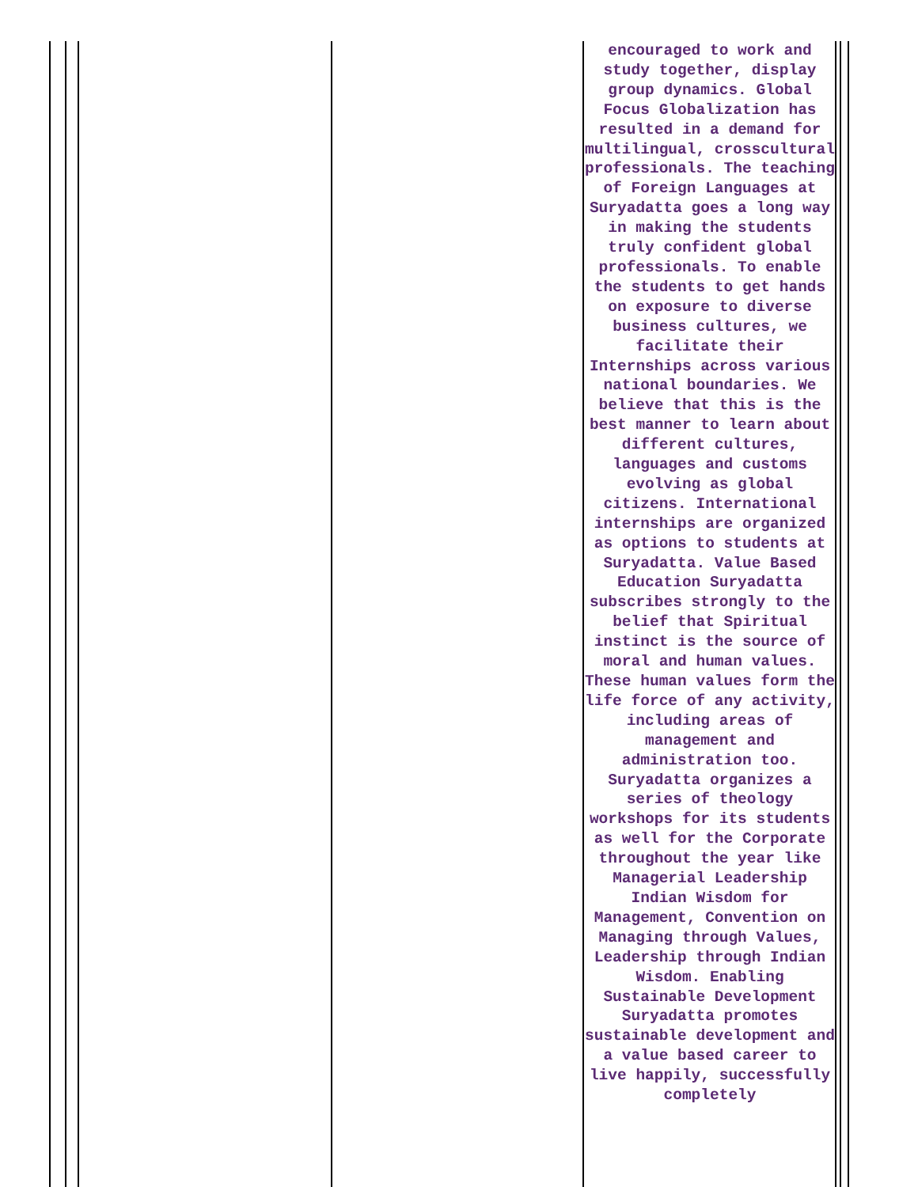| encouraged to work and study together, display group dynamics. Global Focus Globalization has resulted in a demand for multilingual, crosscultural professionals. The teaching of Foreign Languages at Suryadatta goes a long way in making the students truly confident global professionals. To enable the students to get hands on exposure to diverse business cultures, we facilitate their Internships across various national boundaries. We believe that this is the best manner to learn about different cultures, languages and customs evolving as global citizens. International internships are organized as options to students at Suryadatta. Value Based Education Suryadatta subscribes strongly to the belief that Spiritual instinct is the source of moral and human values. These human values form the life force of any activity, including areas of management and administration too. Suryadatta organizes a series of theology workshops for its students as well for the Corporate throughout the year like Managerial Leadership Indian Wisdom for Management, Convention on Managing through Values, Leadership through Indian Wisdom. Enabling Sustainable Development Suryadatta promotes sustainable development and a value based career to live happily, successfully completely |